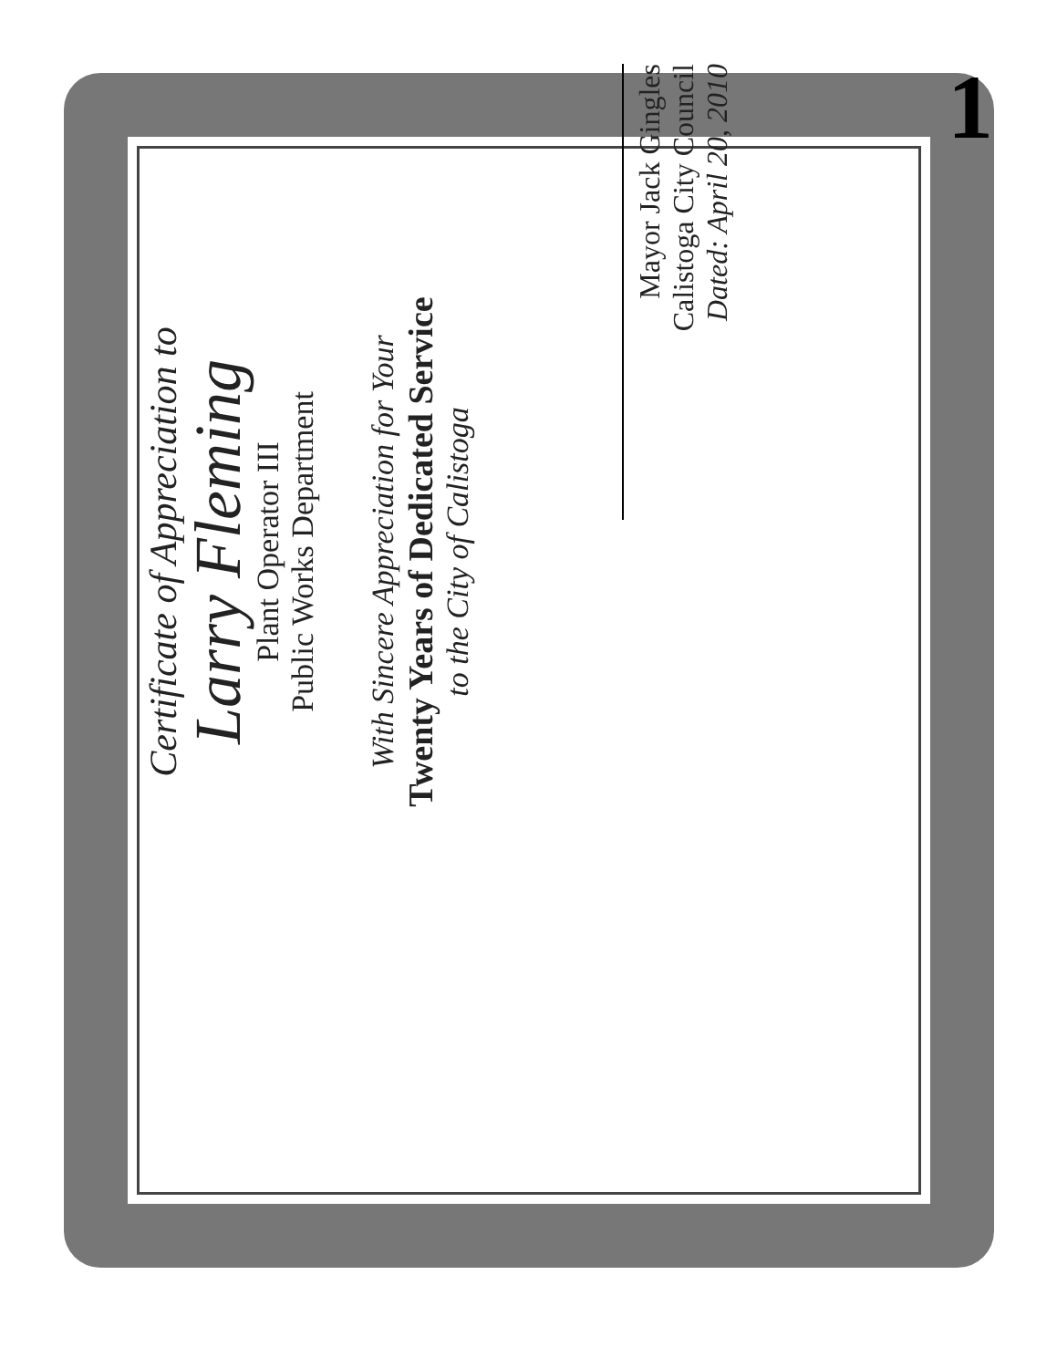1
Certificate of Appreciation to
Larry Fleming
Plant Operator III
Public Works Department
With Sincere Appreciation for Your
Twenty Years of Dedicated Service
to the City of Calistoga
Mayor Jack Gingles
Calistoga City Council
Dated: April 20, 2010